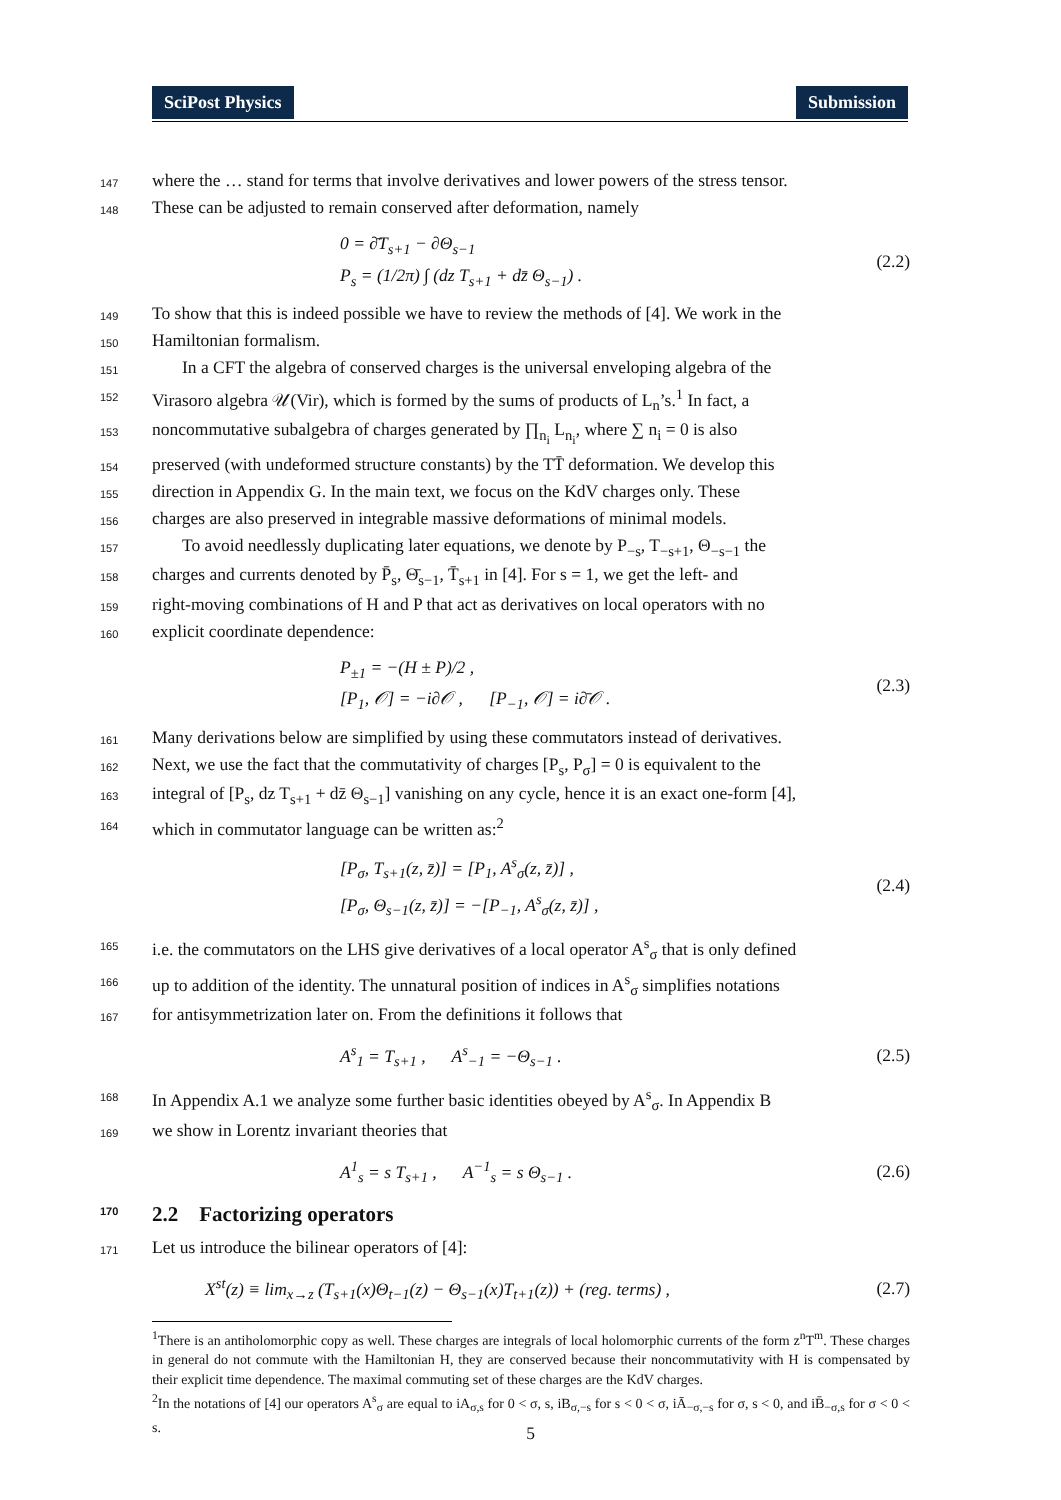SciPost Physics Submission
147 where the … stand for terms that involve derivatives and lower powers of the stress tensor.
148 These can be adjusted to remain conserved after deformation, namely
0 = ∂̄T<sub>s+1</sub> − ∂Θ<sub>s−1</sub>
P<sub>s</sub> = (1/2π) ∫ (dz T<sub>s+1</sub> + dz̄ Θ<sub>s−1</sub>) .
(2.2)
149 To show that this is indeed possible we have to review the methods of [4]. We work in the
150 Hamiltonian formalism.
151 In a CFT the algebra of conserved charges is the universal enveloping algebra of the
152 Virasoro algebra 𝒰(Vir), which is formed by the sums of products of L<sub>n</sub>’s.<sup>1</sup> In fact, a
153 noncommutative subalgebra of charges generated by ∏<sub>n<sub>i</sub></sub> L<sub>n<sub>i</sub></sub>, where ∑ n<sub>i</sub> = 0 is also
154 preserved (with undeformed structure constants) by the TT̄ deformation. We develop this
155 direction in Appendix G. In the main text, we focus on the KdV charges only. These
156 charges are also preserved in integrable massive deformations of minimal models.
157 To avoid needlessly duplicating later equations, we denote by P<sub>−s</sub>, T<sub>−s+1</sub>, Θ<sub>−s−1</sub> the
158 charges and currents denoted by P̄<sub>s</sub>, Θ̄<sub>s−1</sub>, T̄<sub>s+1</sub> in [4]. For s = 1, we get the left- and
159 right-moving combinations of H and P that act as derivatives on local operators with no
160 explicit coordinate dependence:
P<sub>±1</sub> = −(H ± P)/2 ,
[P<sub>1</sub>, 𝒪] = −i∂𝒪 , [P<sub>−1</sub>, 𝒪] = i∂̄𝒪 .
(2.3)
161 Many derivations below are simplified by using these commutators instead of derivatives.
162 Next, we use the fact that the commutativity of charges [P<sub>s</sub>, P<sub>σ</sub>] = 0 is equivalent to the
163 integral of [P<sub>s</sub>, dz T<sub>s+1</sub> + dz̄ Θ<sub>s−1</sub>] vanishing on any cycle, hence it is an exact one-form [4],
164 which in commutator language can be written as:<sup>2</sup>
[P<sub>σ</sub>, T<sub>s+1</sub>(z, z̄)] = [P<sub>1</sub>, A<sup>s</sup><sub>σ</sub>(z, z̄)] ,
[P<sub>σ</sub>, Θ<sub>s−1</sub>(z, z̄)] = −[P<sub>−1</sub>, A<sup>s</sup><sub>σ</sub>(z, z̄)] ,
(2.4)
165 i.e. the commutators on the LHS give derivatives of a local operator A<sup>s</sup><sub>σ</sub> that is only defined
166 up to addition of the identity. The unnatural position of indices in A<sup>s</sup><sub>σ</sub> simplifies notations
167 for antisymmetrization later on. From the definitions it follows that
A<sup>s</sup><sub>1</sub> = T<sub>s+1</sub> , A<sup>s</sup><sub>−1</sub> = −Θ<sub>s−1</sub> .
(2.5)
168 In Appendix A.1 we analyze some further basic identities obeyed by A<sup>s</sup><sub>σ</sub>. In Appendix B
169 we show in Lorentz invariant theories that
A<sup>1</sup><sub>s</sub> = s T<sub>s+1</sub> , A<sup>−1</sup><sub>s</sub> = s Θ<sub>s−1</sub> .
(2.6)
170 2.2 Factorizing operators
171 Let us introduce the bilinear operators of [4]:
X<sup>st</sup>(z) ≡ lim<sub>x→z</sub> (T<sub>s+1</sub>(x)Θ<sub>t−1</sub>(z) − Θ<sub>s−1</sub>(x)T<sub>t+1</sub>(z)) + (reg. terms) ,
(2.7)
<sup>1</sup> There is an antiholomorphic copy as well. These charges are integrals of local holomorphic currents of the form z<sup>n</sup>T<sup>m</sup>. These charges in general do not commute with the Hamiltonian H, they are conserved because their noncommutativity with H is compensated by their explicit time dependence. The maximal commuting set of these charges are the KdV charges.
<sup>2</sup> In the notations of [4] our operators A<sup>s</sup><sub>σ</sub> are equal to iA<sub>σ,s</sub> for 0 < σ, s, iB<sub>σ,−s</sub> for s < 0 < σ, iĀ<sub>−σ,−s</sub> for σ, s < 0, and iB̄<sub>−σ,s</sub> for σ < 0 < s.
5